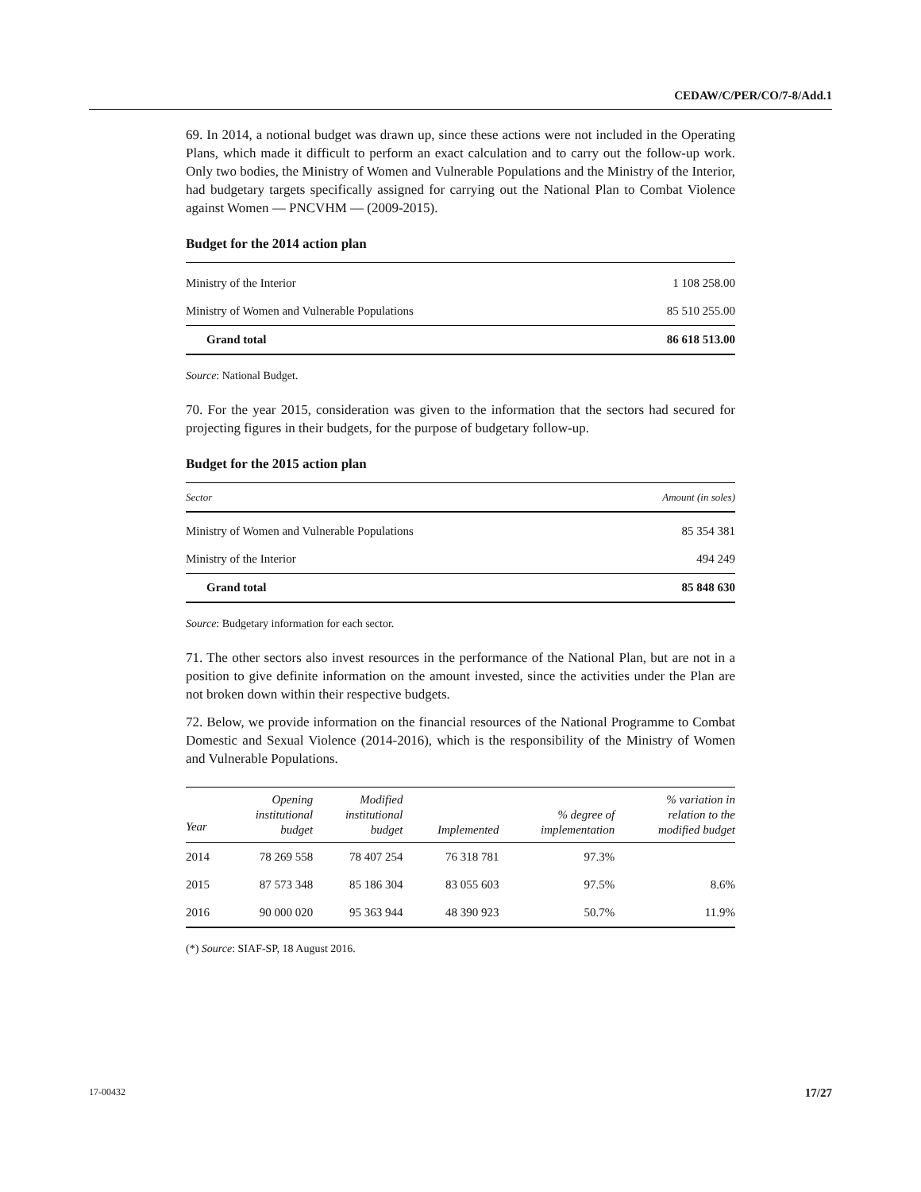CEDAW/C/PER/CO/7-8/Add.1
69. In 2014, a notional budget was drawn up, since these actions were not included in the Operating Plans, which made it difficult to perform an exact calculation and to carry out the follow-up work. Only two bodies, the Ministry of Women and Vulnerable Populations and the Ministry of the Interior, had budgetary targets specifically assigned for carrying out the National Plan to Combat Violence against Women — PNCVHM — (2009-2015).
Budget for the 2014 action plan
| Ministry of the Interior | 1 108 258.00 |
| Ministry of Women and Vulnerable Populations | 85 510 255.00 |
| Grand total | 86 618 513.00 |
Source: National Budget.
70. For the year 2015, consideration was given to the information that the sectors had secured for projecting figures in their budgets, for the purpose of budgetary follow-up.
Budget for the 2015 action plan
| Sector | Amount (in soles) |
| Ministry of Women and Vulnerable Populations | 85 354 381 |
| Ministry of the Interior | 494 249 |
| Grand total | 85 848 630 |
Source: Budgetary information for each sector.
71. The other sectors also invest resources in the performance of the National Plan, but are not in a position to give definite information on the amount invested, since the activities under the Plan are not broken down within their respective budgets.
72. Below, we provide information on the financial resources of the National Programme to Combat Domestic and Sexual Violence (2014-2016), which is the responsibility of the Ministry of Women and Vulnerable Populations.
| Year | Opening institutional budget | Modified institutional budget | Implemented | % degree of implementation | % variation in relation to the modified budget |
| 2014 | 78 269 558 | 78 407 254 | 76 318 781 | 97.3% | |
| 2015 | 87 573 348 | 85 186 304 | 83 055 603 | 97.5% | 8.6% |
| 2016 | 90 000 020 | 95 363 944 | 48 390 923 | 50.7% | 11.9% |
(*) Source: SIAF-SP, 18 August 2016.
17-00432 17/27